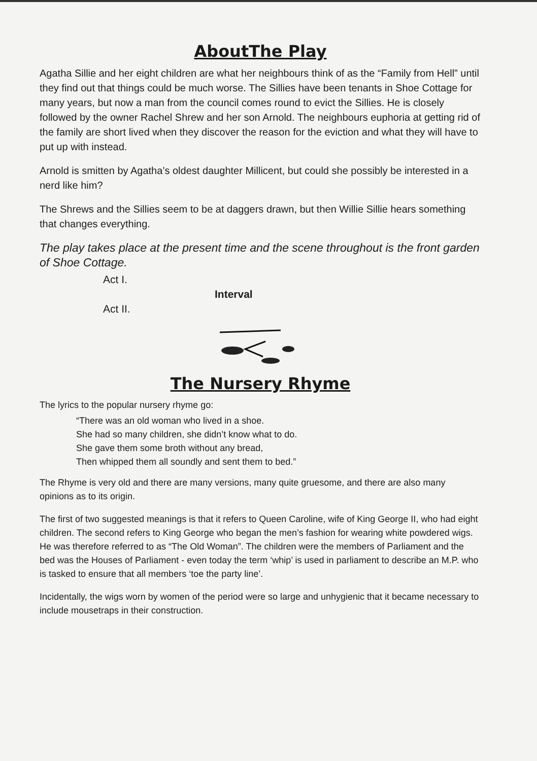AboutThe Play
Agatha Sillie and her eight children are what her neighbours think of as the “Family from Hell” until they find out that things could be much worse. The Sillies have been tenants in Shoe Cottage for many years, but now a man from the council comes round to evict the Sillies. He is closely followed by the owner Rachel Shrew and her son Arnold. The neighbours euphoria at getting rid of the family are short lived when they discover the reason for the eviction and what they will have to put up with instead.
Arnold is smitten by Agatha’s oldest daughter Millicent, but could she possibly be interested in a nerd like him?
The Shrews and the Sillies seem to be at daggers drawn, but then Willie Sillie hears something that changes everything.
The play takes place at the present time and the scene throughout is the front garden of Shoe Cottage.
Act I.
Interval
Act II.
The Nursery Rhyme
The lyrics to the popular nursery rhyme go:
“There was an old woman who lived in a shoe.
She had so many children, she didn’t know what to do.
She gave them some broth without any bread,
Then whipped them all soundly and sent them to bed.”
The Rhyme is very old and there are many versions, many quite gruesome, and there are also many opinions as to its origin.
The first of two suggested meanings is that it refers to Queen Caroline, wife of King George II, who had eight children. The second refers to King George who began the men’s fashion for wearing white powdered wigs. He was therefore referred to as “The Old Woman”. The children were the members of Parliament and the bed was the Houses of Parliament - even today the term ‘whip’ is used in parliament to describe an M.P. who is tasked to ensure that all members ‘toe the party line’.
Incidentally, the wigs worn by women of the period were so large and unhygienic that it became necessary to include mousetraps in their construction.